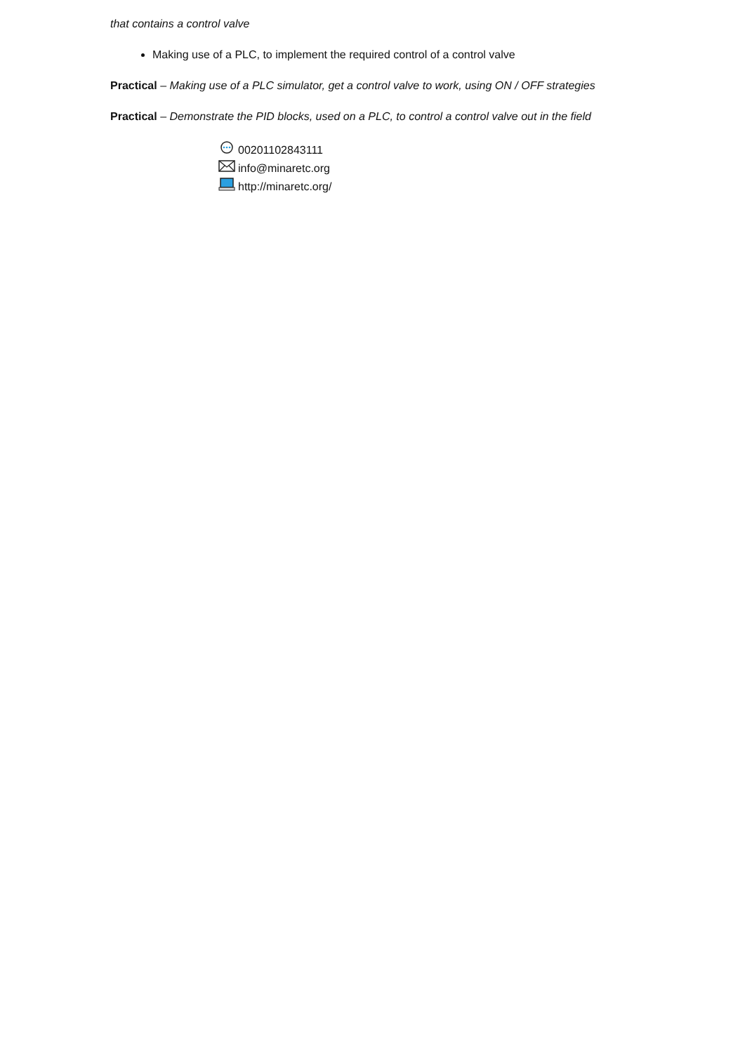that contains a control valve
Making use of a PLC, to implement the required control of a control valve
Practical – Making use of a PLC simulator, get a control valve to work, using ON / OFF strategies
Practical – Demonstrate the PID blocks, used on a PLC, to control a control valve out in the field
00201102843111
info@minaretc.org
http://minaretc.org/